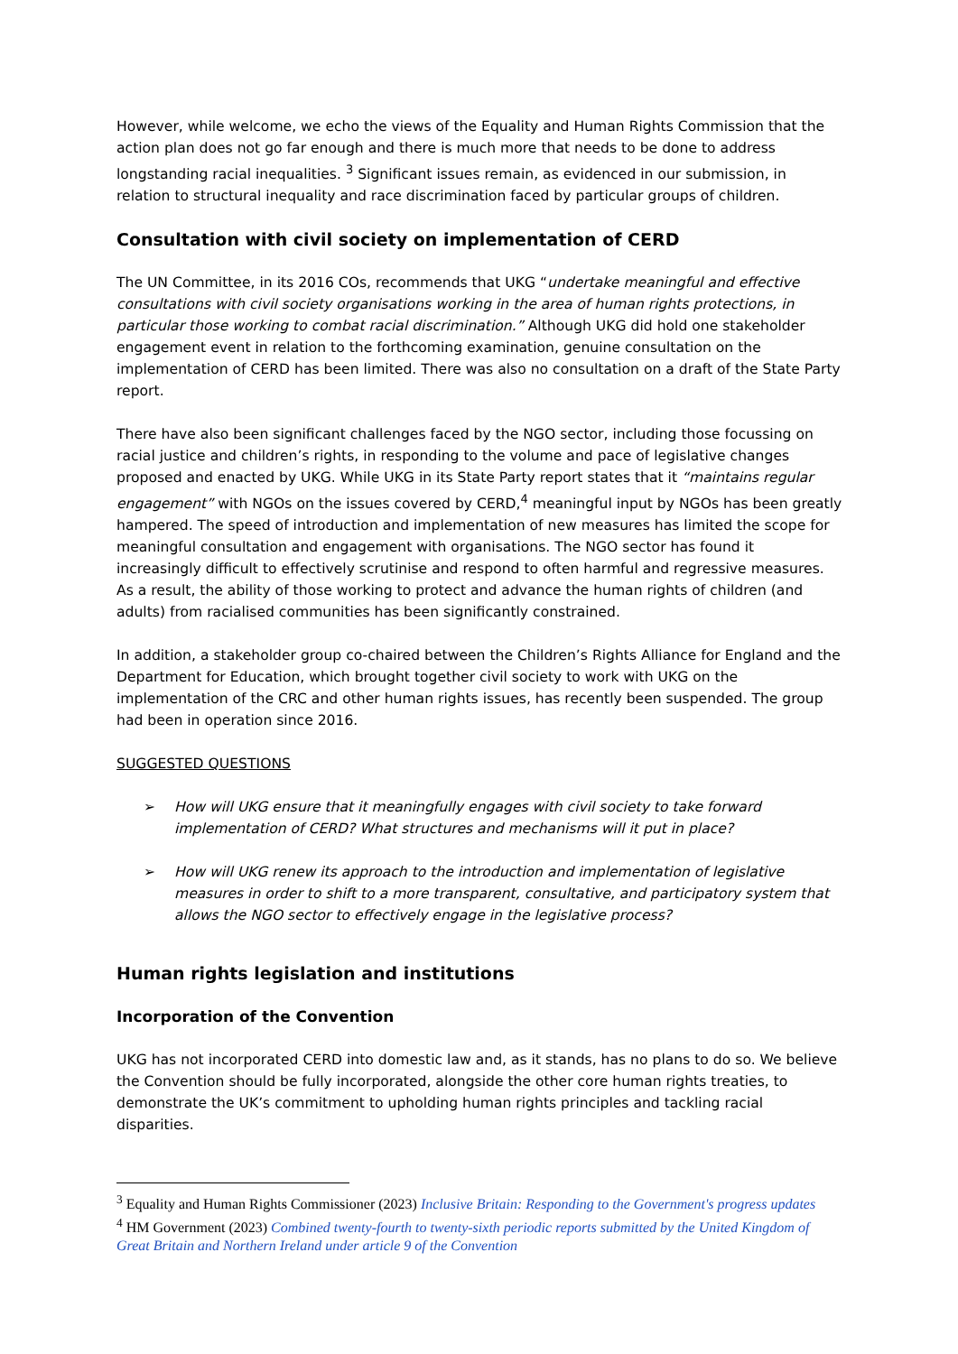However, while welcome, we echo the views of the Equality and Human Rights Commission that the action plan does not go far enough and there is much more that needs to be done to address longstanding racial inequalities. <sup>3</sup> Significant issues remain, as evidenced in our submission, in relation to structural inequality and race discrimination faced by particular groups of children.
Consultation with civil society on implementation of CERD
The UN Committee, in its 2016 COs, recommends that UKG “undertake meaningful and effective consultations with civil society organisations working in the area of human rights protections, in particular those working to combat racial discrimination.” Although UKG did hold one stakeholder engagement event in relation to the forthcoming examination, genuine consultation on the implementation of CERD has been limited. There was also no consultation on a draft of the State Party report.
There have also been significant challenges faced by the NGO sector, including those focussing on racial justice and children’s rights, in responding to the volume and pace of legislative changes proposed and enacted by UKG. While UKG in its State Party report states that it “maintains regular engagement” with NGOs on the issues covered by CERD,<sup>4</sup> meaningful input by NGOs has been greatly hampered. The speed of introduction and implementation of new measures has limited the scope for meaningful consultation and engagement with organisations. The NGO sector has found it increasingly difficult to effectively scrutinise and respond to often harmful and regressive measures. As a result, the ability of those working to protect and advance the human rights of children (and adults) from racialised communities has been significantly constrained.
In addition, a stakeholder group co-chaired between the Children’s Rights Alliance for England and the Department for Education, which brought together civil society to work with UKG on the implementation of the CRC and other human rights issues, has recently been suspended. The group had been in operation since 2016.
SUGGESTED QUESTIONS
➢ How will UKG ensure that it meaningfully engages with civil society to take forward implementation of CERD? What structures and mechanisms will it put in place?
➢ How will UKG renew its approach to the introduction and implementation of legislative measures in order to shift to a more transparent, consultative, and participatory system that allows the NGO sector to effectively engage in the legislative process?
Human rights legislation and institutions
Incorporation of the Convention
UKG has not incorporated CERD into domestic law and, as it stands, has no plans to do so. We believe the Convention should be fully incorporated, alongside the other core human rights treaties, to demonstrate the UK’s commitment to upholding human rights principles and tackling racial disparities.
<sup>3</sup> Equality and Human Rights Commissioner (2023) Inclusive Britain: Responding to the Government's progress updates
<sup>4</sup> HM Government (2023) Combined twenty-fourth to twenty-sixth periodic reports submitted by the United Kingdom of Great Britain and Northern Ireland under article 9 of the Convention